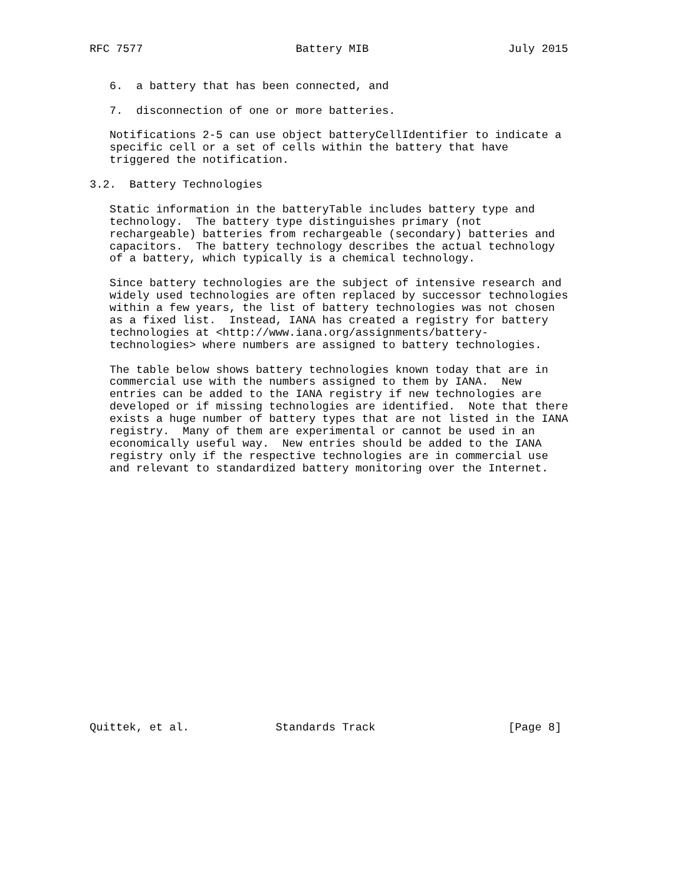RFC 7577                       Battery MIB                     July 2015


   6.  a battery that has been connected, and

   7.  disconnection of one or more batteries.

   Notifications 2-5 can use object batteryCellIdentifier to indicate a
   specific cell or a set of cells within the battery that have
   triggered the notification.

3.2.  Battery Technologies

   Static information in the batteryTable includes battery type and
   technology.  The battery type distinguishes primary (not
   rechargeable) batteries from rechargeable (secondary) batteries and
   capacitors.  The battery technology describes the actual technology
   of a battery, which typically is a chemical technology.

   Since battery technologies are the subject of intensive research and
   widely used technologies are often replaced by successor technologies
   within a few years, the list of battery technologies was not chosen
   as a fixed list.  Instead, IANA has created a registry for battery
   technologies at <http://www.iana.org/assignments/battery-
   technologies> where numbers are assigned to battery technologies.

   The table below shows battery technologies known today that are in
   commercial use with the numbers assigned to them by IANA.  New
   entries can be added to the IANA registry if new technologies are
   developed or if missing technologies are identified.  Note that there
   exists a huge number of battery types that are not listed in the IANA
   registry.  Many of them are experimental or cannot be used in an
   economically useful way.  New entries should be added to the IANA
   registry only if the respective technologies are in commercial use
   and relevant to standardized battery monitoring over the Internet.




















Quittek, et al.             Standards Track                    [Page 8]